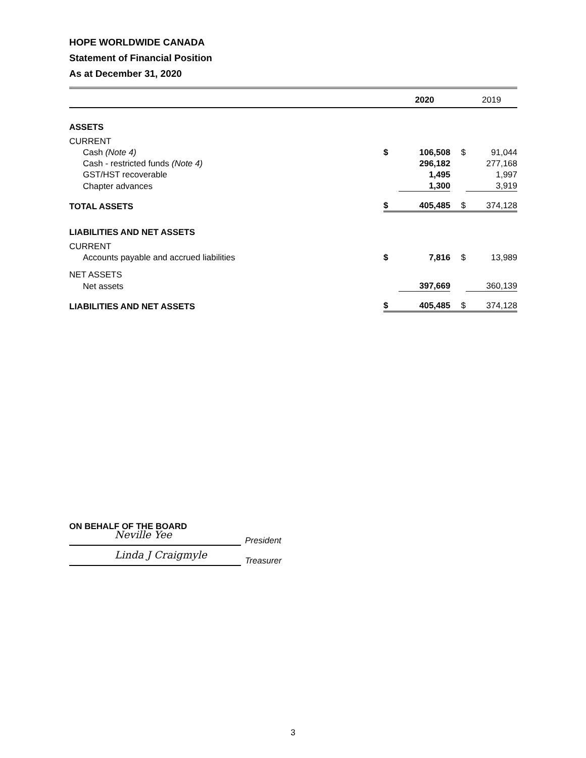HOPE WORLDWIDE CANADA
Statement of Financial Position
As at December 31, 2020
| | | 2020 | | 2019 |
| ASSETS | | | | |
| CURRENT | | | | |
| Cash (Note 4) | $ | 106,508 | $ | 91,044 |
| Cash - restricted funds (Note 4) | | 296,182 | | 277,168 |
| GST/HST recoverable | | 1,495 | | 1,997 |
| Chapter advances | | 1,300 | | 3,919 |
| TOTAL ASSETS | $ | 405,485 | $ | 374,128 |
| LIABILITIES AND NET ASSETS | | | | |
| CURRENT | | | | |
| Accounts payable and accrued liabilities | $ | 7,816 | $ | 13,989 |
| NET ASSETS | | | | |
| Net assets | | 397,669 | | 360,139 |
| LIABILITIES AND NET ASSETS | $ | 405,485 | $ | 374,128 |
ON BEHALF OF THE BOARD
Neville Yee
President
Linda J Craigmyle
Treasurer
3